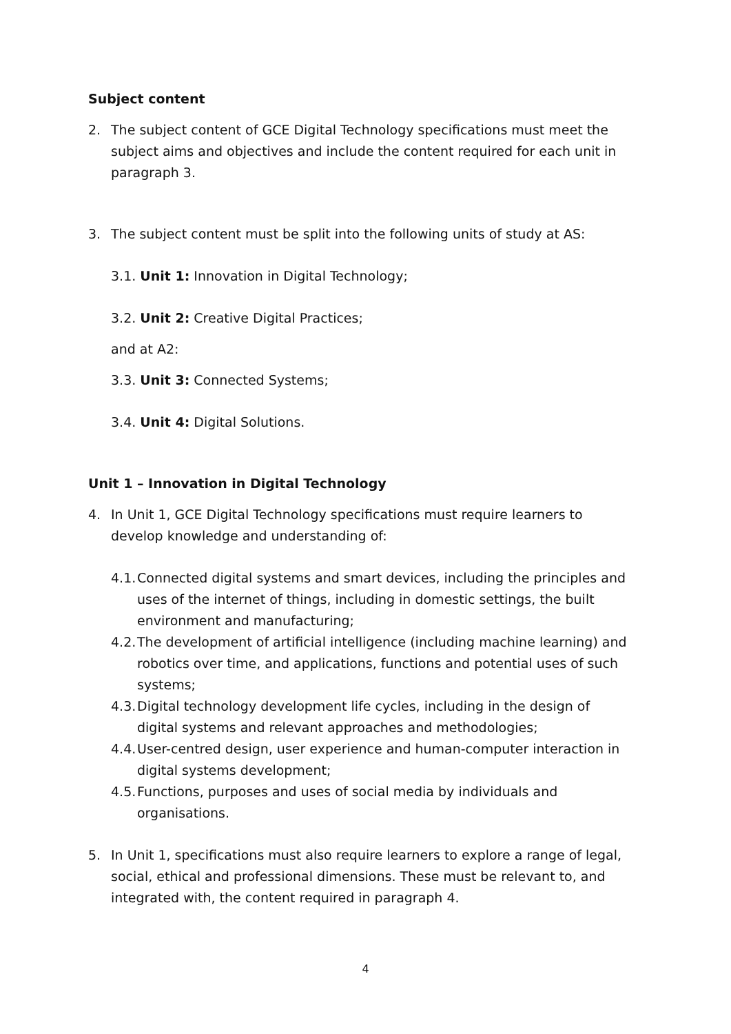Subject content
2. The subject content of GCE Digital Technology specifications must meet the subject aims and objectives and include the content required for each unit in paragraph 3.
3. The subject content must be split into the following units of study at AS:
3.1. Unit 1: Innovation in Digital Technology;
3.2. Unit 2: Creative Digital Practices;
and at A2:
3.3. Unit 3: Connected Systems;
3.4. Unit 4: Digital Solutions.
Unit 1 – Innovation in Digital Technology
4. In Unit 1, GCE Digital Technology specifications must require learners to develop knowledge and understanding of:
4.1. Connected digital systems and smart devices, including the principles and uses of the internet of things, including in domestic settings, the built environment and manufacturing;
4.2. The development of artificial intelligence (including machine learning) and robotics over time, and applications, functions and potential uses of such systems;
4.3. Digital technology development life cycles, including in the design of digital systems and relevant approaches and methodologies;
4.4. User-centred design, user experience and human-computer interaction in digital systems development;
4.5. Functions, purposes and uses of social media by individuals and organisations.
5. In Unit 1, specifications must also require learners to explore a range of legal, social, ethical and professional dimensions. These must be relevant to, and integrated with, the content required in paragraph 4.
4